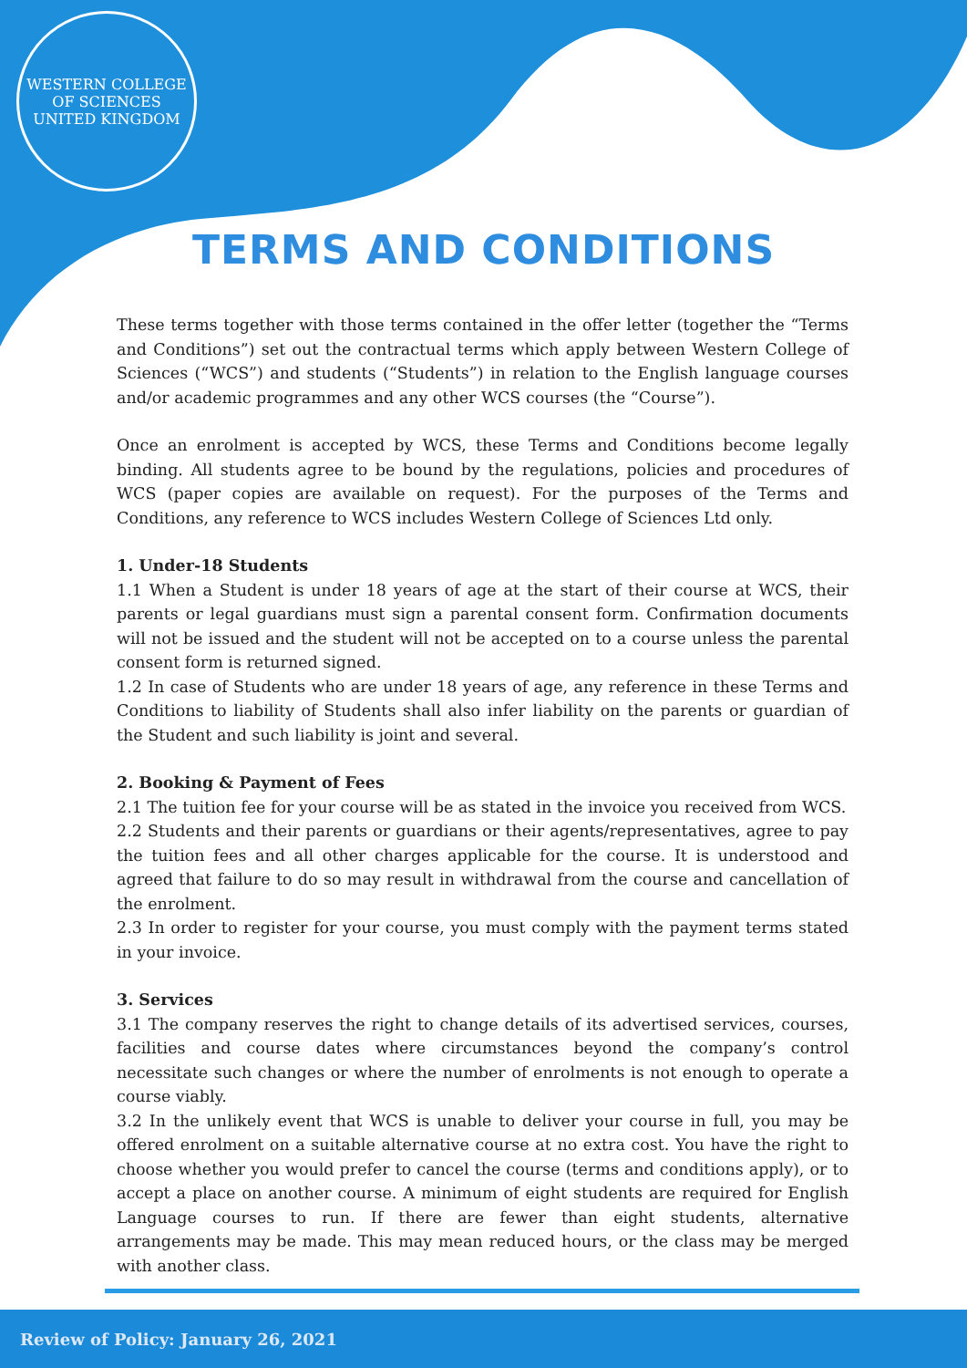WESTERN COLLEGE OF SCIENCES
UNITED KINGDOM
TERMS AND CONDITIONS
These terms together with those terms contained in the offer letter (together the “Terms and Conditions”) set out the contractual terms which apply between Western College of Sciences (“WCS”) and students (“Students”) in relation to the English language courses and/or academic programmes and any other WCS courses (the “Course”).
Once an enrolment is accepted by WCS, these Terms and Conditions become legally binding. All students agree to be bound by the regulations, policies and procedures of WCS (paper copies are available on request). For the purposes of the Terms and Conditions, any reference to WCS includes Western College of Sciences Ltd only.
1. Under-18 Students
1.1 When a Student is under 18 years of age at the start of their course at WCS, their parents or legal guardians must sign a parental consent form. Confirmation documents will not be issued and the student will not be accepted on to a course unless the parental consent form is returned signed.
1.2 In case of Students who are under 18 years of age, any reference in these Terms and Conditions to liability of Students shall also infer liability on the parents or guardian of the Student and such liability is joint and several.
2. Booking & Payment of Fees
2.1 The tuition fee for your course will be as stated in the invoice you received from WCS.
2.2 Students and their parents or guardians or their agents/representatives, agree to pay the tuition fees and all other charges applicable for the course. It is understood and agreed that failure to do so may result in withdrawal from the course and cancellation of the enrolment.
2.3 In order to register for your course, you must comply with the payment terms stated in your invoice.
3. Services
3.1 The company reserves the right to change details of its advertised services, courses, facilities and course dates where circumstances beyond the company’s control necessitate such changes or where the number of enrolments is not enough to operate a course viably.
3.2 In the unlikely event that WCS is unable to deliver your course in full, you may be offered enrolment on a suitable alternative course at no extra cost. You have the right to choose whether you would prefer to cancel the course (terms and conditions apply), or to accept a place on another course. A minimum of eight students are required for English Language courses to run. If there are fewer than eight students, alternative arrangements may be made. This may mean reduced hours, or the class may be merged with another class.
Review of Policy: January 26, 2021